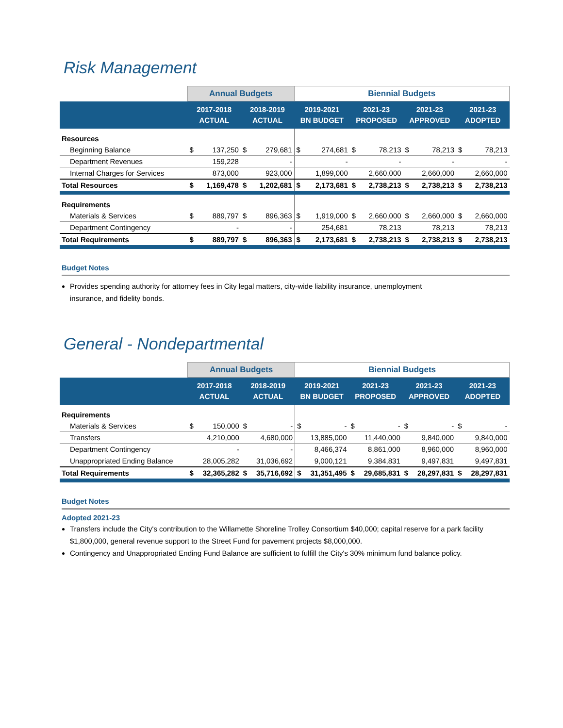Risk Management
| | Annual Budgets | | | | Biennial Budgets | | | | | | | |
| --- | --- | --- | --- | --- | --- | --- | --- | --- | --- | --- | --- | --- |
| | 2017-2018 ACTUAL | | 2018-2019 ACTUAL | | 2019-2021 BN BUDGET | | 2021-23 PROPOSED | | 2021-23 APPROVED | | 2021-23 ADOPTED | |
| Resources | | | | | | | | | | | | |
| Beginning Balance | $ | 137,250 | $ | 279,681 | $ | 274,681 | $ | 78,213 | $ | 78,213 | $ | 78,213 |
| Department Revenues | | 159,228 | | - | | - | | - | | - | | - |
| Internal Charges for Services | | 873,000 | | 923,000 | | 1,899,000 | | 2,660,000 | | 2,660,000 | | 2,660,000 |
| Total Resources | $ | 1,169,478 | $ | 1,202,681 | $ | 2,173,681 | $ | 2,738,213 | $ | 2,738,213 | $ | 2,738,213 |
| Requirements | | | | | | | | | | | | |
| Materials & Services | $ | 889,797 | $ | 896,363 | $ | 1,919,000 | $ | 2,660,000 | $ | 2,660,000 | $ | 2,660,000 |
| Department Contingency | | - | | - | | 254,681 | | 78,213 | | 78,213 | | 78,213 |
| Total Requirements | $ | 889,797 | $ | 896,363 | $ | 2,173,681 | $ | 2,738,213 | $ | 2,738,213 | $ | 2,738,213 |
Budget Notes
Provides spending authority for attorney fees in City legal matters, city-wide liability insurance, unemployment insurance, and fidelity bonds.
General - Nondepartmental
| | Annual Budgets | | | | Biennial Budgets | | | | | | | |
| --- | --- | --- | --- | --- | --- | --- | --- | --- | --- | --- | --- | --- |
| | 2017-2018 ACTUAL | | 2018-2019 ACTUAL | | 2019-2021 BN BUDGET | | 2021-23 PROPOSED | | 2021-23 APPROVED | | 2021-23 ADOPTED | |
| Requirements | | | | | | | | | | | | |
| Materials & Services | $ | 150,000 | $ | - | $ | - | $ | - | $ | - | $ | - |
| Transfers | | 4,210,000 | | 4,680,000 | | 13,885,000 | | 11,440,000 | | 9,840,000 | | 9,840,000 |
| Department Contingency | | - | | - | | 8,466,374 | | 8,861,000 | | 8,960,000 | | 8,960,000 |
| Unappropriated Ending Balance | | 28,005,282 | | 31,036,692 | | 9,000,121 | | 9,384,831 | | 9,497,831 | | 9,497,831 |
| Total Requirements | $ | 32,365,282 | $ | 35,716,692 | $ | 31,351,495 | $ | 29,685,831 | $ | 28,297,831 | $ | 28,297,831 |
Budget Notes
Adopted 2021-23
Transfers include the City's contribution to the Willamette Shoreline Trolley Consortium $40,000; capital reserve for a park facility $1,800,000, general revenue support to the Street Fund for pavement projects $8,000,000.
Contingency and Unappropriated Ending Fund Balance are sufficient to fulfill the City's 30% minimum fund balance policy.